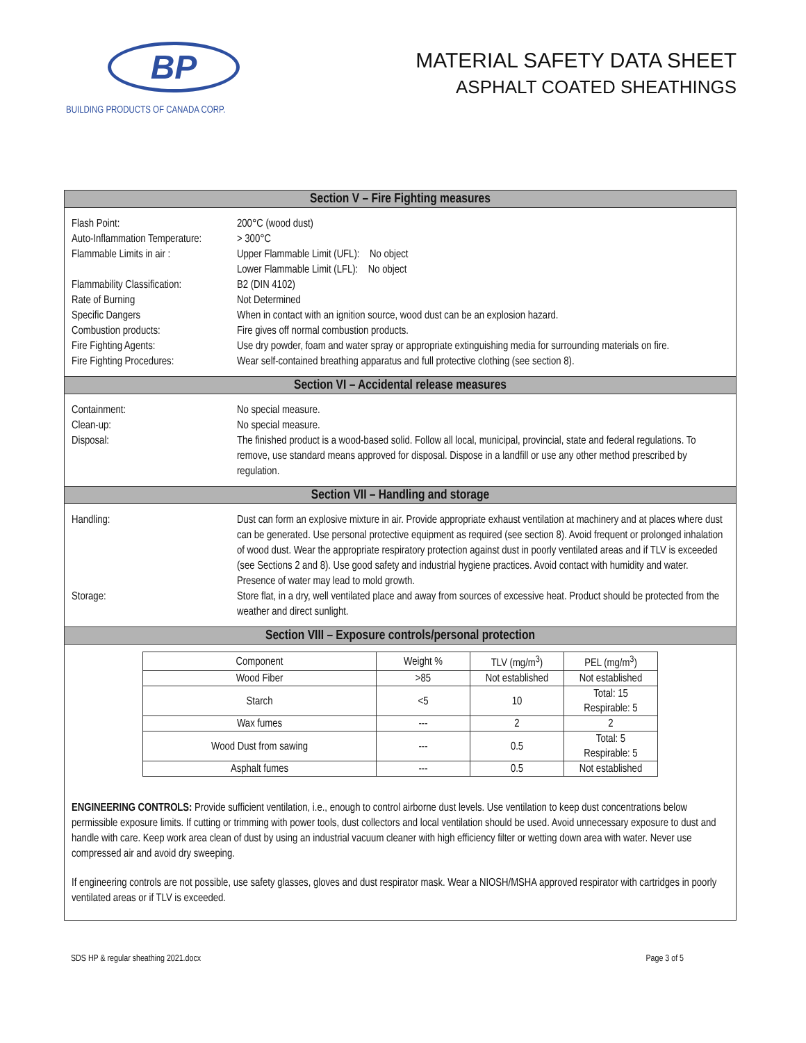BP
BUILDING PRODUCTS OF CANADA CORP.
MATERIAL SAFETY DATA SHEET
ASPHALT COATED SHEATHINGS
Section V – Fire Fighting measures
Flash Point: 200°C (wood dust)
Auto-Inflammation Temperature:
> 300°C
Flammable Limits in air :
Upper Flammable Limit (UFL): No object
Lower Flammable Limit (LFL): No object
Flammability Classification:
B2 (DIN 4102)
Rate of Burning Not Determined
Specific Dangers When in contact with an ignition source, wood dust can be an explosion hazard.
Combustion products: Fire gives off normal combustion products.
Fire Fighting Agents: Use dry powder, foam and water spray or appropriate extinguishing media for surrounding materials on fire.
Fire Fighting Procedures:
Wear self-contained breathing apparatus and full protective clothing (see section 8).
Section VI – Accidental release measures
Containment: No special measure.
Clean-up: No special measure.
Disposal: The finished product is a wood-based solid. Follow all local, municipal, provincial, state and federal regulations. To remove, use standard means approved for disposal. Dispose in a landfill or use any other method prescribed by regulation.
Section VII – Handling and storage
Handling: Dust can form an explosive mixture in air. Provide appropriate exhaust ventilation at machinery and at places where dust can be generated. Use personal protective equipment as required (see section 8). Avoid frequent or prolonged inhalation of wood dust. Wear the appropriate respiratory protection against dust in poorly ventilated areas and if TLV is exceeded (see Sections 2 and 8). Use good safety and industrial hygiene practices. Avoid contact with humidity and water. Presence of water may lead to mold growth.
Storage: Store flat, in a dry, well ventilated place and away from sources of excessive heat. Product should be protected from the weather and direct sunlight.
Section VIII – Exposure controls/personal protection
| Component | Weight % | TLV (mg/m<sup>3</sup>) | PEL (mg/m<sup>3</sup>) |
| --- | --- | --- | --- |
| Wood Fiber | >85 | Not established | Not established |
| Starch | <5 | 10 | Total: 15 Respirable: 5 |
| Wax fumes | --- | 2 | 2 |
| Wood Dust from sawing | --- | 0.5 | Total: 5 Respirable: 5 |
| Asphalt fumes | --- | 0.5 | Not established |
ENGINEERING CONTROLS: Provide sufficient ventilation, i.e., enough to control airborne dust levels. Use ventilation to keep dust concentrations below permissible exposure limits. If cutting or trimming with power tools, dust collectors and local ventilation should be used. Avoid unnecessary exposure to dust and handle with care. Keep work area clean of dust by using an industrial vacuum cleaner with high efficiency filter or wetting down area with water. Never use compressed air and avoid dry sweeping.
If engineering controls are not possible, use safety glasses, gloves and dust respirator mask. Wear a NIOSH/MSHA approved respirator with cartridges in poorly ventilated areas or if TLV is exceeded.
SDS HP & regular sheathing 2021.docx Page 3 of 5